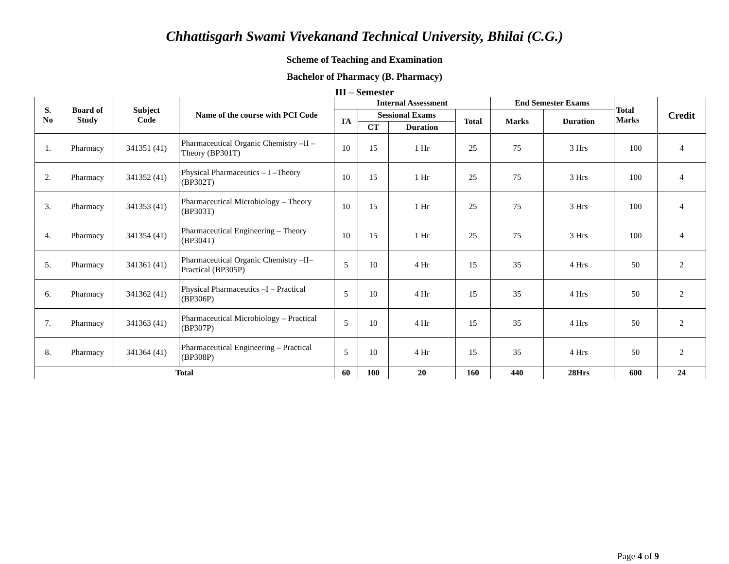Chhattisgarh Swami Vivekanand Technical University, Bhilai (C.G.)
Scheme of Teaching and Examination
Bachelor of Pharmacy (B. Pharmacy)
III – Semester
| S. No | Board of Study | Subject Code | Name of the course with PCI Code | Internal Assessment | | | | End Semester Exams | | Total Marks | Credit |
| --- | --- | --- | --- | --- | --- | --- | --- | --- | --- | --- | --- |
| | | | | TA | Sessional Exams | | Total | Marks | Duration | | |
| | | | | | CT | Duration | | | | | |
| 1. | Pharmacy | 341351 (41) | Pharmaceutical Organic Chemistry –II – Theory (BP301T) | 10 | 15 | 1 Hr | 25 | 75 | 3 Hrs | 100 | 4 |
| 2. | Pharmacy | 341352 (41) | Physical Pharmaceutics – I –Theory (BP302T) | 10 | 15 | 1 Hr | 25 | 75 | 3 Hrs | 100 | 4 |
| 3. | Pharmacy | 341353 (41) | Pharmaceutical Microbiology – Theory (BP303T) | 10 | 15 | 1 Hr | 25 | 75 | 3 Hrs | 100 | 4 |
| 4. | Pharmacy | 341354 (41) | Pharmaceutical Engineering – Theory (BP304T) | 10 | 15 | 1 Hr | 25 | 75 | 3 Hrs | 100 | 4 |
| 5. | Pharmacy | 341361 (41) | Pharmaceutical Organic Chemistry –II– Practical (BP305P) | 5 | 10 | 4 Hr | 15 | 35 | 4 Hrs | 50 | 2 |
| 6. | Pharmacy | 341362 (41) | Physical Pharmaceutics –I – Practical (BP306P) | 5 | 10 | 4 Hr | 15 | 35 | 4 Hrs | 50 | 2 |
| 7. | Pharmacy | 341363 (41) | Pharmaceutical Microbiology – Practical (BP307P) | 5 | 10 | 4 Hr | 15 | 35 | 4 Hrs | 50 | 2 |
| 8. | Pharmacy | 341364 (41) | Pharmaceutical Engineering – Practical (BP308P) | 5 | 10 | 4 Hr | 15 | 35 | 4 Hrs | 50 | 2 |
| Total | | | | 60 | 100 | 20 | 160 | 440 | 28Hrs | 600 | 24 |
Page 4 of 9